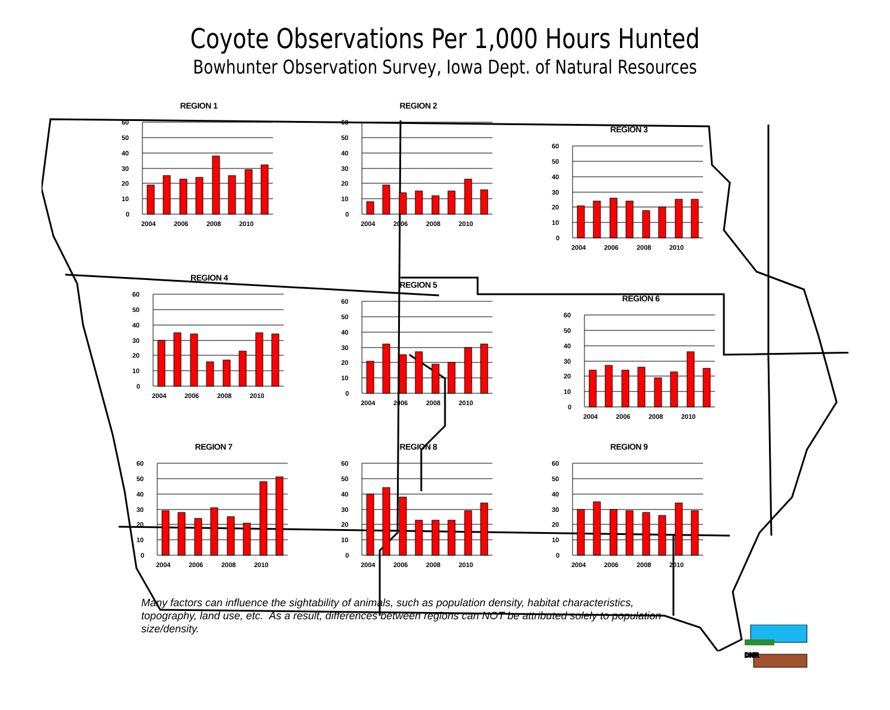Coyote Observations Per 1,000 Hours Hunted
Bowhunter Observation Survey, Iowa Dept. of Natural Resources
REGION 1
60
50
40
30
20
10
0
2004
2006
2008
2010
REGION 2
60
50
40
30
20
10
0
2004
2006
2008
2010
REGION 3
60
50
40
30
20
10
0
2004
2006
2008
2010
REGION 4
60
50
40
30
20
10
0
2004
2006
2008
2010
REGION 5
60
50
40
30
20
10
0
2004
2006
2008
2010
REGION 6
60
50
40
30
20
10
0
2004
2006
2008
2010
REGION 7
60
50
40
30
20
10
0
2004
2006
2008
2010
REGION 8
60
50
40
30
20
10
0
2004
2006
2008
2010
REGION 9
60
50
40
30
20
10
0
2004
2006
2008
2010
Many factors can influence the sightability of animals, such as population density, habitat characteristics, topography, land use, etc. As a result, differences between regions can NOT be attributed solely to population size/density.
DNR